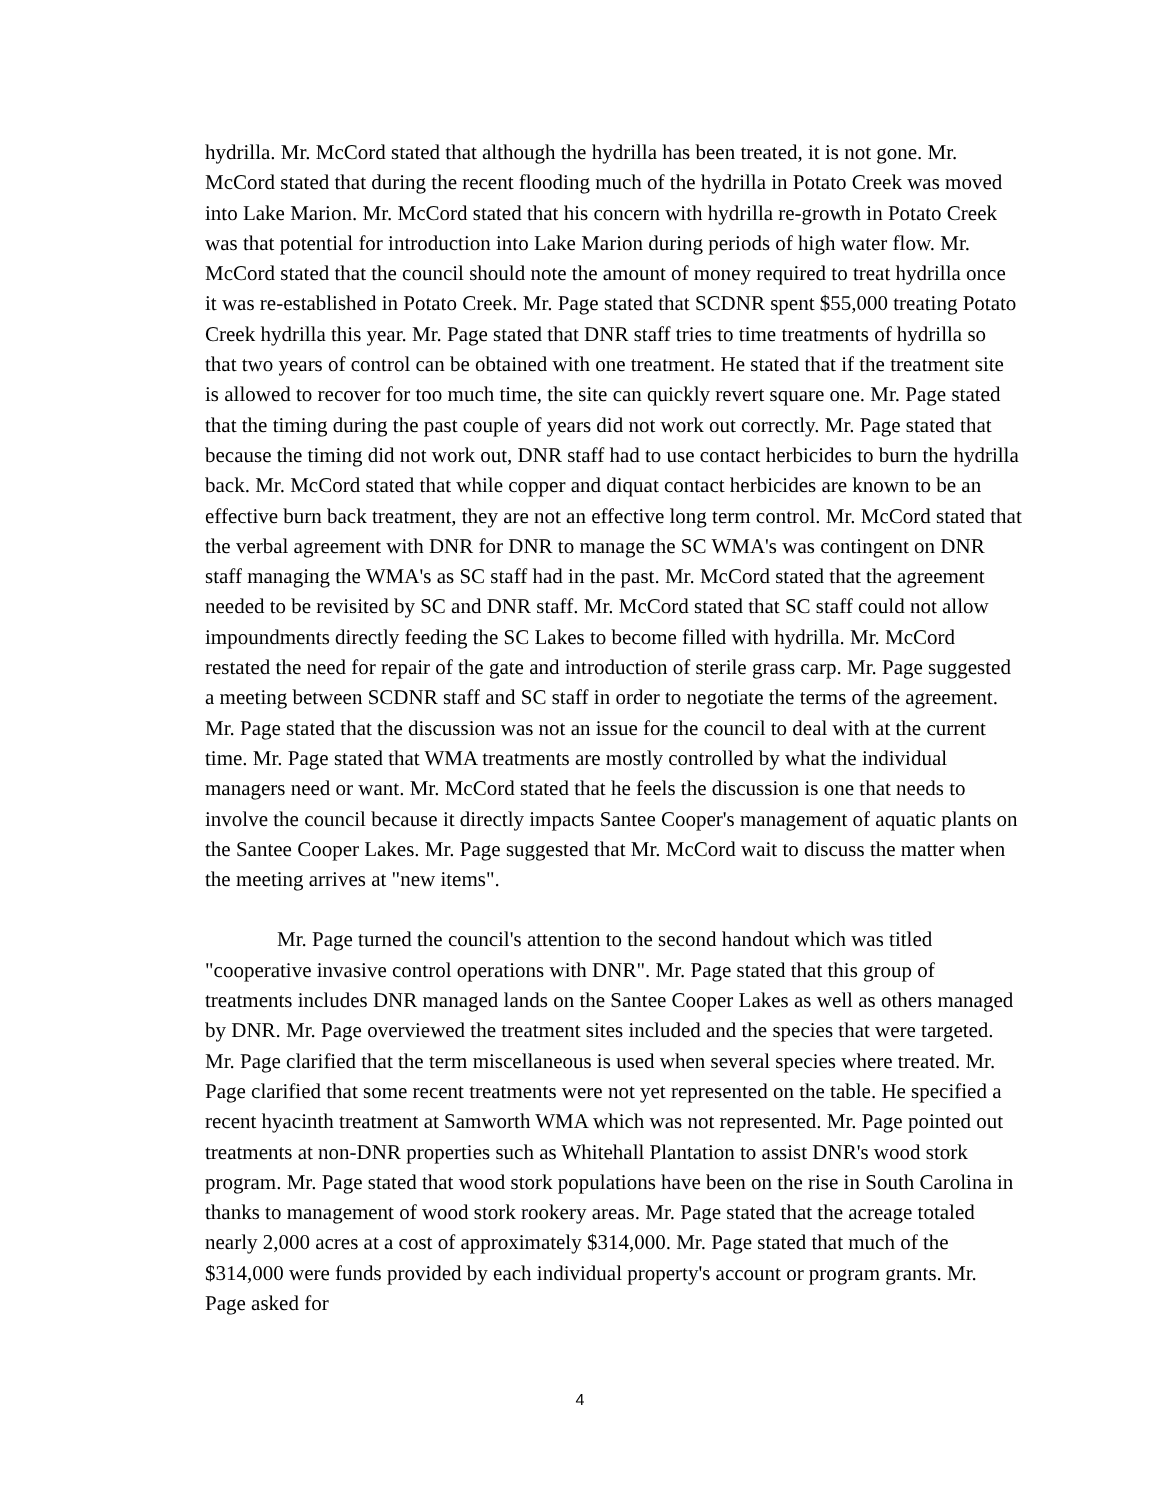hydrilla. Mr. McCord stated that although the hydrilla has been treated, it is not gone. Mr. McCord stated that during the recent flooding much of the hydrilla in Potato Creek was moved into Lake Marion. Mr. McCord stated that his concern with hydrilla re-growth in Potato Creek was that potential for introduction into Lake Marion during periods of high water flow. Mr. McCord stated that the council should note the amount of money required to treat hydrilla once it was re-established in Potato Creek. Mr. Page stated that SCDNR spent $55,000 treating Potato Creek hydrilla this year. Mr. Page stated that DNR staff tries to time treatments of hydrilla so that two years of control can be obtained with one treatment. He stated that if the treatment site is allowed to recover for too much time, the site can quickly revert square one. Mr. Page stated that the timing during the past couple of years did not work out correctly. Mr. Page stated that because the timing did not work out, DNR staff had to use contact herbicides to burn the hydrilla back. Mr. McCord stated that while copper and diquat contact herbicides are known to be an effective burn back treatment, they are not an effective long term control. Mr. McCord stated that the verbal agreement with DNR for DNR to manage the SC WMA's was contingent on DNR staff managing the WMA's as SC staff had in the past. Mr. McCord stated that the agreement needed to be revisited by SC and DNR staff. Mr. McCord stated that SC staff could not allow impoundments directly feeding the SC Lakes to become filled with hydrilla. Mr. McCord restated the need for repair of the gate and introduction of sterile grass carp. Mr. Page suggested a meeting between SCDNR staff and SC staff in order to negotiate the terms of the agreement. Mr. Page stated that the discussion was not an issue for the council to deal with at the current time. Mr. Page stated that WMA treatments are mostly controlled by what the individual managers need or want. Mr. McCord stated that he feels the discussion is one that needs to involve the council because it directly impacts Santee Cooper's management of aquatic plants on the Santee Cooper Lakes. Mr. Page suggested that Mr. McCord wait to discuss the matter when the meeting arrives at "new items".
Mr. Page turned the council's attention to the second handout which was titled "cooperative invasive control operations with DNR". Mr. Page stated that this group of treatments includes DNR managed lands on the Santee Cooper Lakes as well as others managed by DNR. Mr. Page overviewed the treatment sites included and the species that were targeted. Mr. Page clarified that the term miscellaneous is used when several species where treated. Mr. Page clarified that some recent treatments were not yet represented on the table. He specified a recent hyacinth treatment at Samworth WMA which was not represented. Mr. Page pointed out treatments at non-DNR properties such as Whitehall Plantation to assist DNR's wood stork program. Mr. Page stated that wood stork populations have been on the rise in South Carolina in thanks to management of wood stork rookery areas. Mr. Page stated that the acreage totaled nearly 2,000 acres at a cost of approximately $314,000. Mr. Page stated that much of the $314,000 were funds provided by each individual property's account or program grants. Mr. Page asked for
4